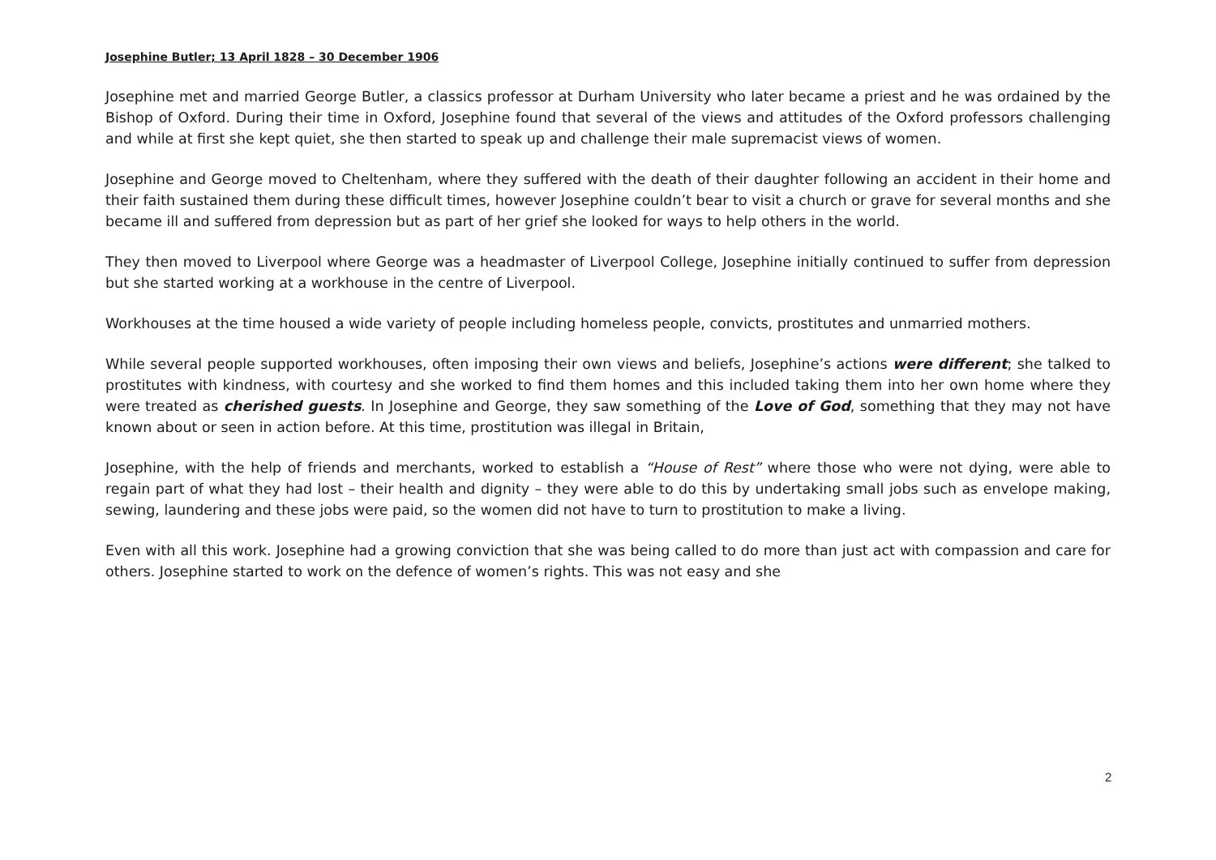Josephine Butler; 13 April 1828 – 30 December 1906
Josephine met and married George Butler, a classics professor at Durham University who later became a priest and he was ordained by the Bishop of Oxford. During their time in Oxford, Josephine found that several of the views and attitudes of the Oxford professors challenging and while at first she kept quiet, she then started to speak up and challenge their male supremacist views of women.
Josephine and George moved to Cheltenham, where they suffered with the death of their daughter following an accident in their home and their faith sustained them during these difficult times, however Josephine couldn’t bear to visit a church or grave for several months and she became ill and suffered from depression but as part of her grief she looked for ways to help others in the world.
They then moved to Liverpool where George was a headmaster of Liverpool College, Josephine initially continued to suffer from depression but she started working at a workhouse in the centre of Liverpool.
Workhouses at the time housed a wide variety of people including homeless people, convicts, prostitutes and unmarried mothers.
While several people supported workhouses, often imposing their own views and beliefs, Josephine’s actions were different; she talked to prostitutes with kindness, with courtesy and she worked to find them homes and this included taking them into her own home where they were treated as cherished guests. In Josephine and George, they saw something of the Love of God, something that they may not have known about or seen in action before. At this time, prostitution was illegal in Britain,
Josephine, with the help of friends and merchants, worked to establish a “House of Rest” where those who were not dying, were able to regain part of what they had lost – their health and dignity – they were able to do this by undertaking small jobs such as envelope making, sewing, laundering and these jobs were paid, so the women did not have to turn to prostitution to make a living.
Even with all this work. Josephine had a growing conviction that she was being called to do more than just act with compassion and care for others. Josephine started to work on the defence of women’s rights. This was not easy and she
2